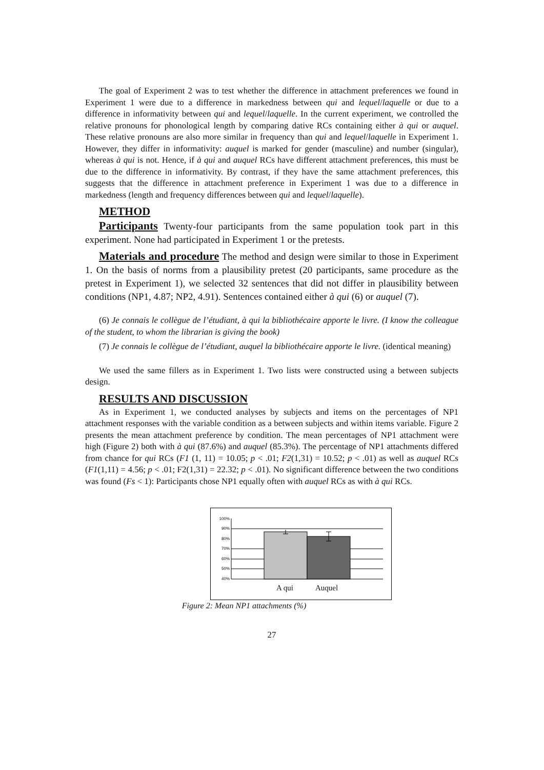The goal of Experiment 2 was to test whether the difference in attachment preferences we found in Experiment 1 were due to a difference in markedness between qui and lequel/laquelle or due to a difference in informativity between qui and lequel/laquelle. In the current experiment, we controlled the relative pronouns for phonological length by comparing dative RCs containing either à qui or auquel. These relative pronouns are also more similar in frequency than qui and lequel/laquelle in Experiment 1. However, they differ in informativity: auquel is marked for gender (masculine) and number (singular), whereas à qui is not. Hence, if à qui and auquel RCs have different attachment preferences, this must be due to the difference in informativity. By contrast, if they have the same attachment preferences, this suggests that the difference in attachment preference in Experiment 1 was due to a difference in markedness (length and frequency differences between qui and lequel/laquelle).
METHOD
Participants Twenty-four participants from the same population took part in this experiment. None had participated in Experiment 1 or the pretests.
Materials and procedure The method and design were similar to those in Experiment 1. On the basis of norms from a plausibility pretest (20 participants, same procedure as the pretest in Experiment 1), we selected 32 sentences that did not differ in plausibility between conditions (NP1, 4.87; NP2, 4.91). Sentences contained either à qui (6) or auquel (7).
(6) Je connais le collègue de l’étudiant, à qui la bibliothécaire apporte le livre. (I know the colleague of the student, to whom the librarian is giving the book)
(7) Je connais le collègue de l’étudiant, auquel la bibliothécaire apporte le livre. (identical meaning)
We used the same fillers as in Experiment 1. Two lists were constructed using a between subjects design.
RESULTS AND DISCUSSION
As in Experiment 1, we conducted analyses by subjects and items on the percentages of NP1 attachment responses with the variable condition as a between subjects and within items variable. Figure 2 presents the mean attachment preference by condition. The mean percentages of NP1 attachment were high (Figure 2) both with à qui (87.6%) and auquel (85.3%). The percentage of NP1 attachments differed from chance for qui RCs (F1 (1, 11) = 10.05; p < .01; F2(1,31) = 10.52; p < .01) as well as auquel RCs (F1(1,11) = 4.56; p < .01; F2(1,31) = 22.32; p < .01). No significant difference between the two conditions was found (Fs < 1): Participants chose NP1 equally often with auquel RCs as with à qui RCs.
100%
90%
80%
70%
60%
50%
40%
A qui Auquel
Figure 2: Mean NP1 attachments (%)
27